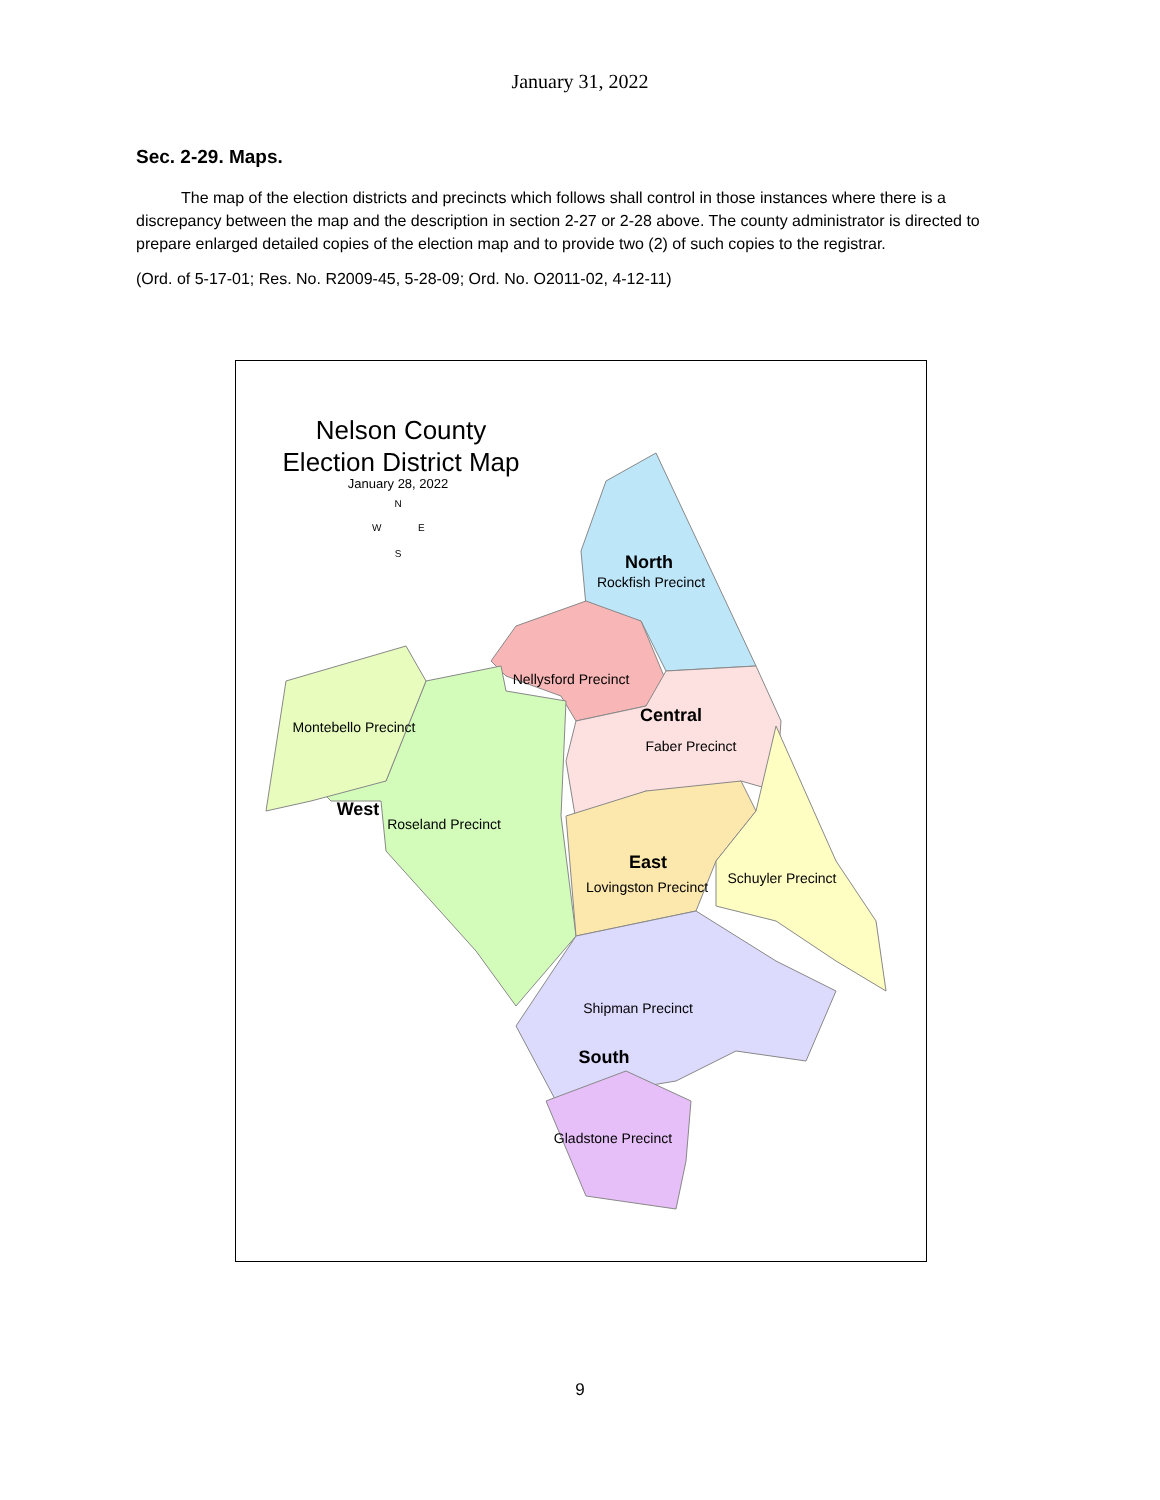January 31, 2022
Sec. 2-29. Maps.
The map of the election districts and precincts which follows shall control in those instances where there is a discrepancy between the map and the description in section 2-27 or 2-28 above. The county administrator is directed to prepare enlarged detailed copies of the election map and to provide two (2) of such copies to the registrar.
(Ord. of 5-17-01; Res. No. R2009-45, 5-28-09; Ord. No. O2011-02, 4-12-11)
Nelson County
Election District Map
January 28, 2022
N
W
E
S
North
Rockfish Precinct
Nellysford Precinct
Central
Faber Precinct
Montebello Precinct
West
Roseland Precinct
East
Lovingston Precinct
Schuyler Precinct
Shipman Precinct
South
Gladstone Precinct
9